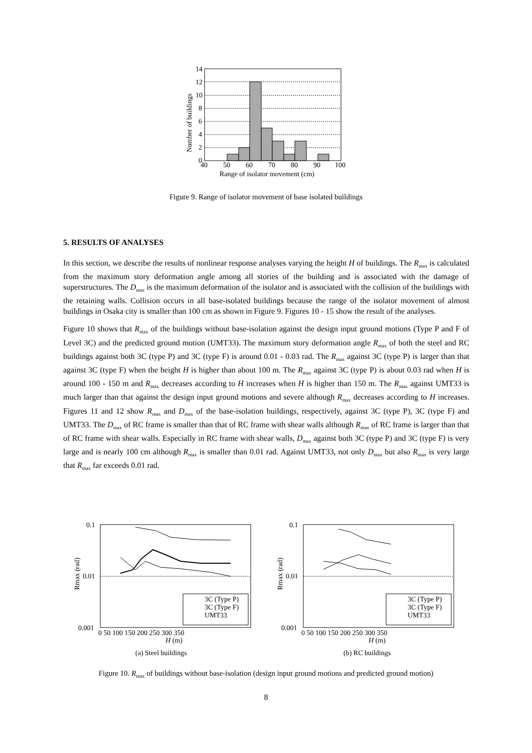14
12
10
8
6
4
2
0
40
50
60
70
80
90
100
Range of isolator movement (cm)
Number of buildings
Figure 9. Range of isolator movement of base isolated buildings
5. RESULTS OF ANALYSES
In this section, we describe the results of nonlinear response analyses varying the height H of buildings. The R<sub>max</sub> is calculated from the maximum story deformation angle among all stories of the building and is associated with the damage of superstructures. The D<sub>max</sub> is the maximum deformation of the isolator and is associated with the collision of the buildings with the retaining walls. Collision occurs in all base-isolated buildings because the range of the isolator movement of almost buildings in Osaka city is smaller than 100 cm as shown in Figure 9. Figures 10 - 15 show the result of the analyses.
Figure 10 shows that R<sub>max</sub> of the buildings without base-isolation against the design input ground motions (Type P and F of Level 3C) and the predicted ground motion (UMT33). The maximum story deformation angle R<sub>max</sub> of both the steel and RC buildings against both 3C (type P) and 3C (type F) is around 0.01 - 0.03 rad. The R<sub>max</sub> against 3C (type P) is larger than that against 3C (type F) when the height H is higher than about 100 m. The R<sub>max</sub> against 3C (type P) is about 0.03 rad when H is around 100 - 150 m and R<sub>max</sub> decreases according to H increases when H is higher than 150 m. The R<sub>max</sub> against UMT33 is much larger than that against the design input ground motions and severe although R<sub>max</sub> decreases according to H increases. Figures 11 and 12 show R<sub>max</sub> and D<sub>max</sub> of the base-isolation buildings, respectively, against 3C (type P), 3C (type F) and UMT33. The D<sub>max</sub> of RC frame is smaller than that of RC frame with shear walls although R<sub>max</sub> of RC frame is larger than that of RC frame with shear walls. Especially in RC frame with shear walls, D<sub>max</sub> against both 3C (type P) and 3C (type F) is very large and is nearly 100 cm although R<sub>max</sub> is smaller than 0.01 rad. Against UMT33, not only D<sub>max</sub> but also R<sub>max</sub> is very large that R<sub>max</sub> far exceeds 0.01 rad.
0.1
0.01
0.001
0.1
0.01
0.001
0 50 100 150 200 250 300 350
0 50 100 150 200 250 300 350
H (m)
H (m)
3C (Type P)
3C (Type F)
UMT33
3C (Type P)
3C (Type F)
UMT33
Rmax (rad)
Rmax (rad)
(a) Steel buildings
(b) RC buildings
Figure 10. R<sub>max</sub> of buildings without base-isolation (design input ground motions and predicted ground motion)
8